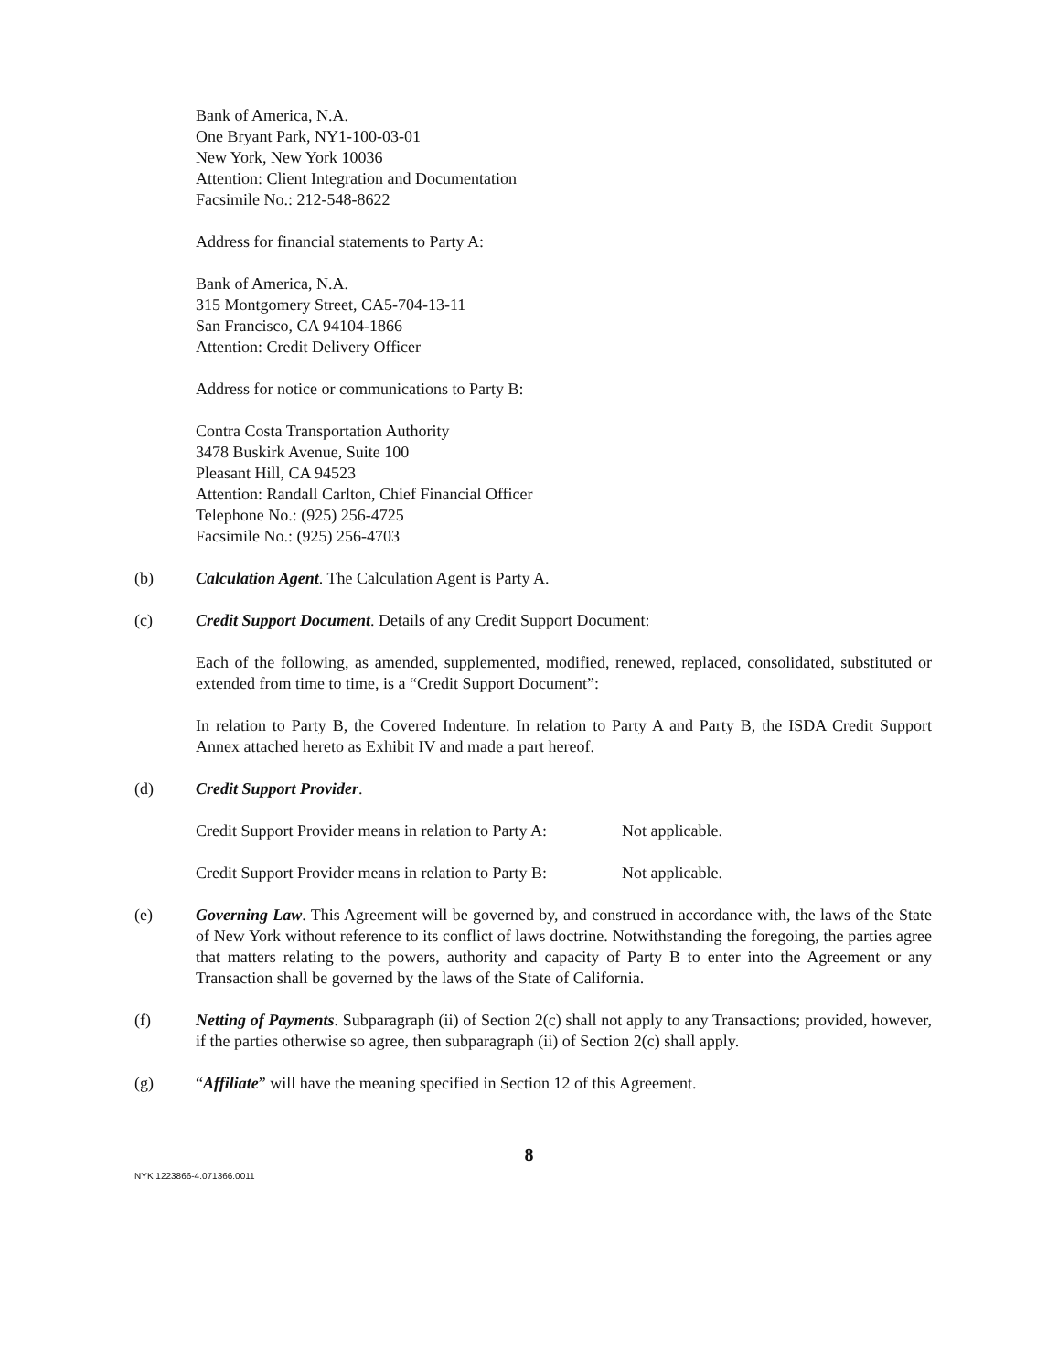Bank of America, N.A.
One Bryant Park, NY1-100-03-01
New York, New York 10036
Attention: Client Integration and Documentation
Facsimile No.: 212-548-8622
Address for financial statements to Party A:
Bank of America, N.A.
315 Montgomery Street, CA5-704-13-11
San Francisco, CA 94104-1866
Attention: Credit Delivery Officer
Address for notice or communications to Party B:
Contra Costa Transportation Authority
3478 Buskirk Avenue, Suite 100
Pleasant Hill, CA 94523
Attention: Randall Carlton, Chief Financial Officer
Telephone No.: (925) 256-4725
Facsimile No.: (925) 256-4703
(b) Calculation Agent. The Calculation Agent is Party A.
(c) Credit Support Document. Details of any Credit Support Document:
Each of the following, as amended, supplemented, modified, renewed, replaced, consolidated, substituted or extended from time to time, is a “Credit Support Document”:
In relation to Party B, the Covered Indenture. In relation to Party A and Party B, the ISDA Credit Support Annex attached hereto as Exhibit IV and made a part hereof.
(d) Credit Support Provider.
Credit Support Provider means in relation to Party A: Not applicable.
Credit Support Provider means in relation to Party B: Not applicable.
(e) Governing Law. This Agreement will be governed by, and construed in accordance with, the laws of the State of New York without reference to its conflict of laws doctrine. Notwithstanding the foregoing, the parties agree that matters relating to the powers, authority and capacity of Party B to enter into the Agreement or any Transaction shall be governed by the laws of the State of California.
(f) Netting of Payments. Subparagraph (ii) of Section 2(c) shall not apply to any Transactions; provided, however, if the parties otherwise so agree, then subparagraph (ii) of Section 2(c) shall apply.
(g) “Affiliate” will have the meaning specified in Section 12 of this Agreement.
8
NYK 1223866-4.071366.0011